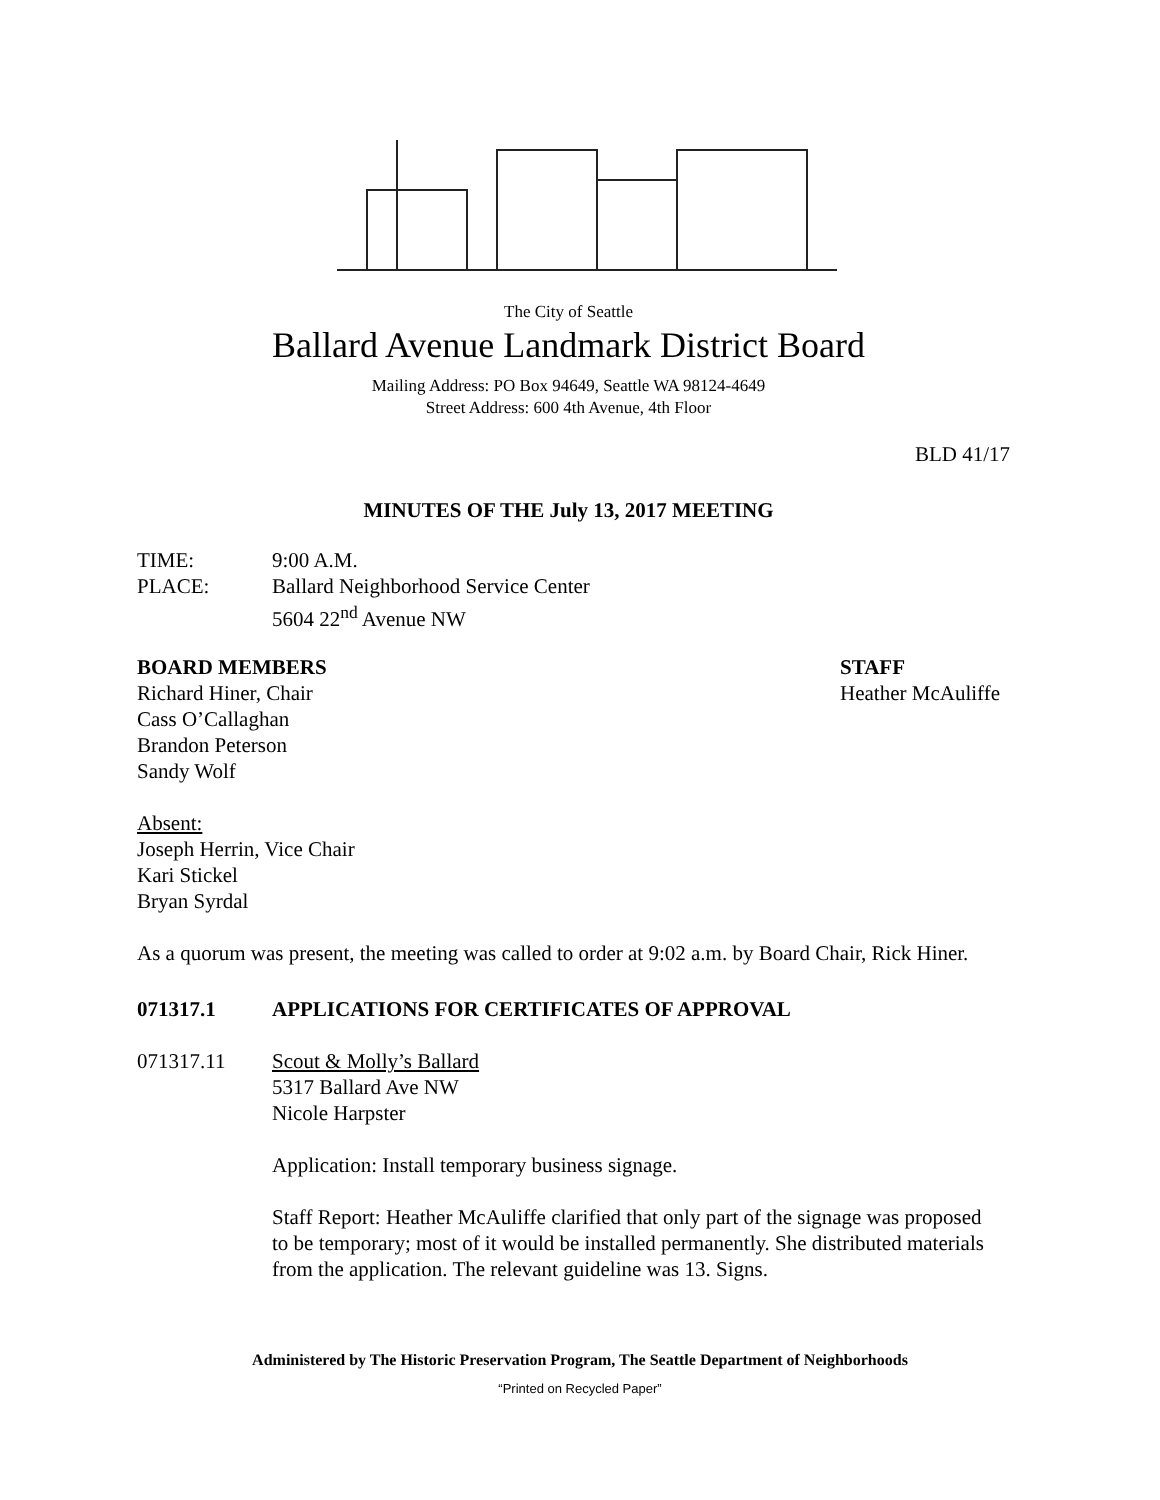The City of Seattle
Ballard Avenue Landmark District Board
Mailing Address: PO Box 94649, Seattle WA 98124-4649
Street Address: 600 4th Avenue, 4th Floor
BLD 41/17
MINUTES OF THE July 13, 2017 MEETING
TIME: 9:00 A.M.
PLACE: Ballard Neighborhood Service Center
5604 22<sup>nd</sup> Avenue NW
BOARD MEMBERS
Richard Hiner, Chair
Cass O’Callaghan
Brandon Peterson
Sandy Wolf
STAFF
Heather McAuliffe
Absent:
Joseph Herrin, Vice Chair
Kari Stickel
Bryan Syrdal
As a quorum was present, the meeting was called to order at 9:02 a.m. by Board Chair, Rick Hiner.
071317.1 APPLICATIONS FOR CERTIFICATES OF APPROVAL
071317.11 Scout & Molly’s Ballard
5317 Ballard Ave NW
Nicole Harpster
Application: Install temporary business signage.
Staff Report: Heather McAuliffe clarified that only part of the signage was proposed to be temporary; most of it would be installed permanently. She distributed materials from the application. The relevant guideline was 13. Signs.
Administered by The Historic Preservation Program, The Seattle Department of Neighborhoods
“Printed on Recycled Paper”